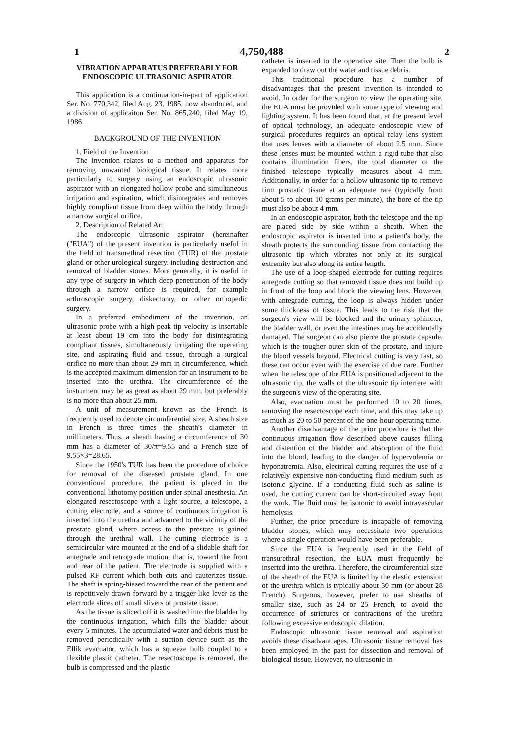1 4,750,488 2
VIBRATION APPARATUS PREFERABLY FOR ENDOSCOPIC ULTRASONIC ASPIRATOR
This application is a continuation-in-part of application Ser. No. 770,342, filed Aug. 23, 1985, now abandoned, and a division of applicaiton Ser. No. 865,240, filed May 19, 1986.
BACKGROUND OF THE INVENTION
1. Field of the Invention
The invention relates to a method and apparatus for removing unwanted biological tissue. It relates more particularly to surgery using an endoscopic ultrasonic aspirator with an elongated hollow probe and simultaneous irrigation and aspiration, which disintegrates and removes highly compliant tissue from deep within the body through a narrow surgical orifice.
2. Description of Related Art
The endoscopic ultrasonic aspirator (hereinafter ("EUA") of the present invention is particularly useful in the field of transurethral resection (TUR) of the prostate gland or other urological surgery, including destruction and removal of bladder stones. More generally, it is useful in any type of surgery in which deep penetration of the body through a narrow orifice is required, for example arthroscopic surgery, diskectomy, or other orthopedic surgery.
In a preferred embodiment of the invention, an ultrasonic probe with a high peak tip velocity is insertable at least about 19 cm into the body for disintegrating compliant tissues, simultaneously irrigating the operating site, and aspirating fluid and tissue, through a surgical orifice no more than about 29 mm in circumference, which is the accepted maximum dimension for an instrument to be inserted into the urethra. The circumference of the instrument may be as great as about 29 mm, but preferably is no more than about 25 mm.
A unit of measurement known as the French is frequently used to denote circumferential size. A sheath size in French is three times the sheath's diameter in millimeters. Thus, a sheath having a circumference of 30 mm has a diameter of 30/π=9.55 and a French size of 9.55×3=28.65.
Since the 1950's TUR has been the procedure of choice for removal of the diseased prostate gland. In one conventional procedure, the patient is placed in the conventional lithotomy position under spinal anesthesia. An elongated resectoscope with a light source, a telescope, a cutting electrode, and a source of continuous irrigation is inserted into the urethra and advanced to the vicinity of the prostate gland, where access to the prostate is gained through the urethral wall. The cutting electrode is a semicircular wire mounted at the end of a slidable shaft for antegrade and retrograde motion; that is, toward the front and rear of the patient. The electrode is supplied with a pulsed RF current which both cuts and cauterizes tissue. The shaft is spring-biased toward the rear of the patient and is repetitively drawn forward by a trigger-like lever as the electrode slices off small slivers of prostate tissue.
As the tissue is sliced off it is washed into the bladder by the continuous irrigation, which fills the bladder about every 5 minutes. The accumulated water and debris must be removed periodically with a suction device such as the Ellik evacuator, which has a squeeze bulb coupled to a flexible plastic catheter. The resectoscope is removed, the bulb is compressed and the plastic
catheter is inserted to the operative site. Then the bulb is expanded to draw out the water and tissue debris.
This traditional procedure has a number of disadvantages that the present invention is intended to avoid. In order for the surgeon to view the operating site, the EUA must be provided with some type of viewing and lighting system. It has been found that, at the present level of optical technology, an adequate endoscopic view of surgical procedures requires an optical relay lens system that uses lenses with a diameter of about 2.5 mm. Since these lenses must be mounted within a rigid tube that also contains illumination fibers, the total diameter of the finished telescope typically measures about 4 mm. Additionally, in order for a hollow ultrasonic tip to remove firm prostatic tissue at an adequate rate (typically from about 5 to about 10 grams per minute), the bore of the tip must also be about 4 mm.
In an endoscopic aspirator, both the telescope and the tip are placed side by side within a sheath. When the endoscopic aspirator is inserted into a patient's body, the sheath protects the surrounding tissue from contacting the ultrasonic tip which vibrates not only at its surgical extremity but also along its entire length.
The use of a loop-shaped electrode for cutting requires antegrade cutting so that removed tissue does not build up in front of the loop and block the viewing lens. However, with antegrade cutting, the loop is always hidden under some thickness of tissue. This leads to the risk that the surgeon's view will be blocked and the urinary sphincter, the bladder wall, or even the intestines may be accidentally damaged. The surgeon can also pierce the prostate capsule, which is the tougher outer skin of the prostate, and injure the blood vessels beyond. Electrical cutting is very fast, so these can occur even with the exercise of due care. Further when the telescope of the EUA is positioned adjacent to the ultrasonic tip, the walls of the ultrasonic tip interfere with the surgeon's view of the operating site.
Also, evacuation must be performed 10 to 20 times, removing the resectoscope each time, and this may take up as much as 20 to 50 percent of the one-hour operating time.
Another disadvantage of the prior procedure is that the continuous irrigation flow described above causes filling and distention of the bladder and absorption of the fluid into the blood, leading to the danger of hypervolemia or hyponatremia. Also, electrical cutting requires the use of a relatively expensive non-conducting fluid medium such as isotonic glycine. If a conducting fluid such as saline is used, the cutting current can be short-circuited away from the work. The fluid must be isotonic to avoid intravascular hemolysis.
Further, the prior procedure is incapable of removing bladder stones, which may necessitate two operations where a single operation would have been preferable.
Since the EUA is frequently used in the field of transurethral resection, the EUA must frequently be inserted into the urethra. Therefore, the circumferential size of the sheath of the EUA is limited by the elastic extension of the urethra which is typically about 30 mm (or about 28 French). Surgeons, however, prefer to use sheaths of smaller size, such as 24 or 25 French, to avoid the occurrence of strictures or contractions of the urethra following excessive endoscopic dilation.
Endoscopic ultrasonic tissue removal and aspiration avoids these disadvant ages. Ultrasonic tissue removal has been employed in the past for dissection and removal of biological tissue. However, no ultrasonic in-